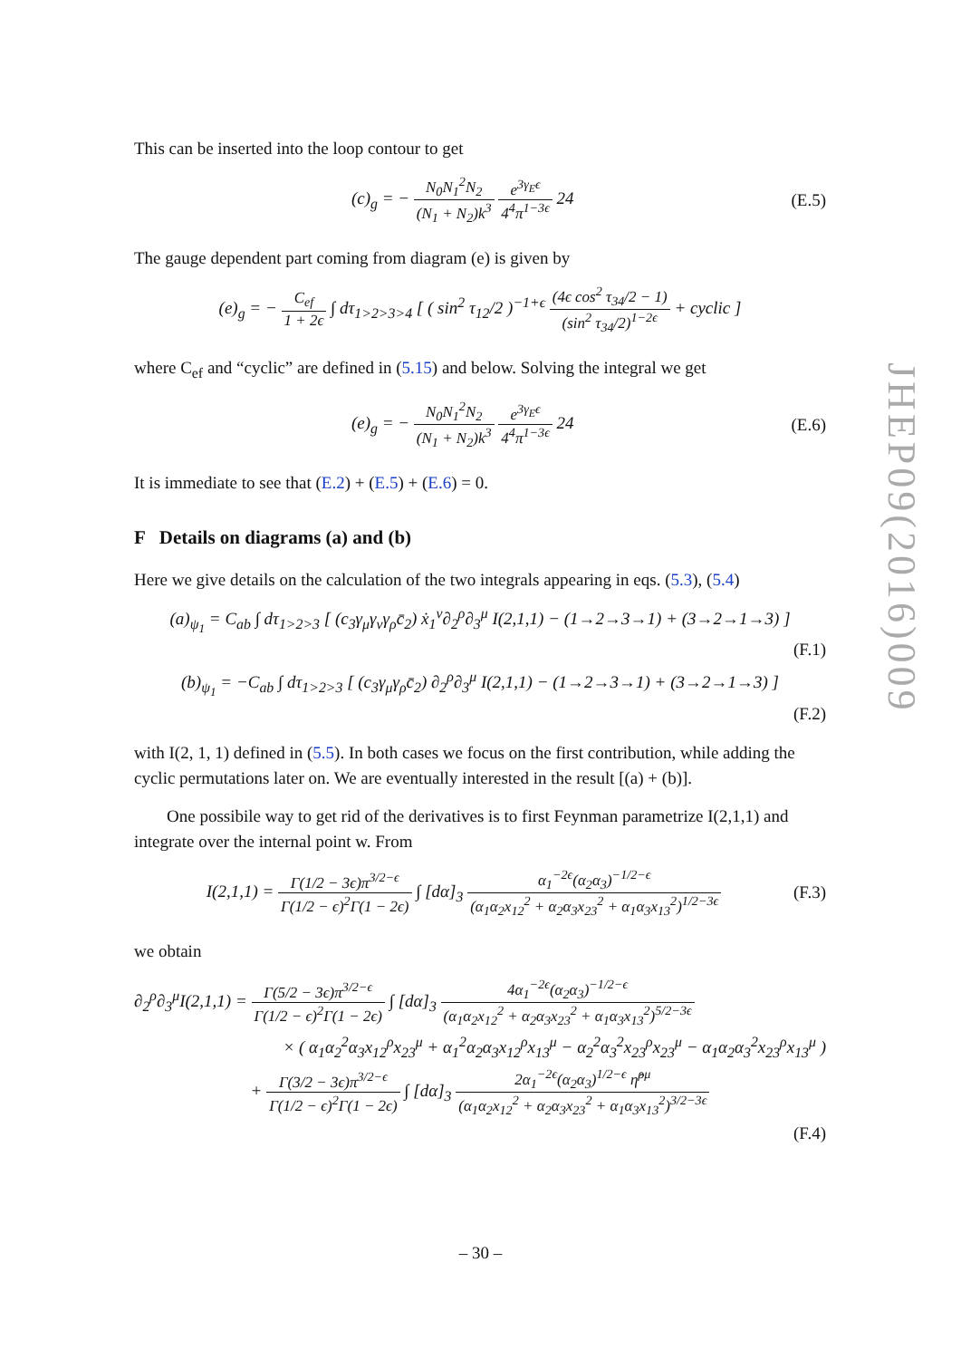This can be inserted into the loop contour to get
(c)<sub>g</sub> = − N<sub>0</sub>N<sub>1</sub><sup>2</sup>N<sub>2</sub> (N<sub>1</sub> + N<sub>2</sub>)k<sup>3</sup> e<sup>3γ<sub>E</sub>ϵ</sup> 4<sup>4</sup>π<sup>1−3ϵ</sup> 24
(E.5)
The gauge dependent part coming from diagram (e) is given by
(e)<sub>g</sub> = − C<sub>ef</sub> 1 + 2ϵ ∫ dτ<sub>1>2>3>4</sub> [ ( sin<sup>2</sup> τ<sub>12</sub>/2 )<sup>−1+ϵ</sup> (4ϵ cos<sup>2</sup> τ<sub>34</sub>/2 − 1) (sin<sup>2</sup> τ<sub>34</sub>/2)<sup>1−2ϵ</sup> + cyclic ]
where C<sub>ef</sub> and “cyclic” are defined in (5.15) and below. Solving the integral we get
(e)<sub>g</sub> = − N<sub>0</sub>N<sub>1</sub><sup>2</sup>N<sub>2</sub> (N<sub>1</sub> + N<sub>2</sub>)k<sup>3</sup> e<sup>3γ<sub>E</sub>ϵ</sup> 4<sup>4</sup>π<sup>1−3ϵ</sup> 24
(E.6)
It is immediate to see that (E.2) + (E.5) + (E.6) = 0.
F Details on diagrams (a) and (b)
Here we give details on the calculation of the two integrals appearing in eqs. (5.3), (5.4)
(a)<sub>ψ<sub>1</sub></sub> = C<sub>ab</sub> ∫ dτ<sub>1>2>3</sub> [ (c<sub>3</sub>γ<sub>μ</sub>γ<sub>ν</sub>γ<sub>ρ</sub>c̄<sub>2</sub>) ẋ<sub>1</sub><sup>ν</sup>∂<sub>2</sub><sup>ρ</sup>∂<sub>3</sub><sup>μ</sup> I(2,1,1) − (1→2→3→1) + (3→2→1→3) ]
(F.1)
(b)<sub>ψ<sub>1</sub></sub> = −C<sub>ab</sub> ∫ dτ<sub>1>2>3</sub> [ (c<sub>3</sub>γ<sub>μ</sub>γ<sub>ρ</sub>c̄<sub>2</sub>) ∂<sub>2</sub><sup>ρ</sup>∂<sub>3</sub><sup>μ</sup> I(2,1,1) − (1→2→3→1) + (3→2→1→3) ]
(F.2)
with I(2, 1, 1) defined in (5.5). In both cases we focus on the first contribution, while adding the cyclic permutations later on. We are eventually interested in the result [(a) + (b)].
One possibile way to get rid of the derivatives is to first Feynman parametrize I(2,1,1) and integrate over the internal point w. From
I(2,1,1) = Γ(1/2 − 3ϵ)π<sup>3/2−ϵ</sup> Γ(1/2 − ϵ)<sup>2</sup>Γ(1 − 2ϵ) ∫ [dα]<sub>3</sub> α<sub>1</sub><sup>−2ϵ</sup>(α<sub>2</sub>α<sub>3</sub>)<sup>−1/2−ϵ</sup> (α<sub>1</sub>α<sub>2</sub>x<sub>12</sub><sup>2</sup> + α<sub>2</sub>α<sub>3</sub>x<sub>23</sub><sup>2</sup> + α<sub>1</sub>α<sub>3</sub>x<sub>13</sub><sup>2</sup>)<sup>1/2−3ϵ</sup>
(F.3)
we obtain
∂<sub>2</sub><sup>ρ</sup>∂<sub>3</sub><sup>μ</sup>I(2,1,1) = Γ(5/2 − 3ϵ)π<sup>3/2−ϵ</sup> Γ(1/2 − ϵ)<sup>2</sup>Γ(1 − 2ϵ) ∫ [dα]<sub>3</sub> 4α<sub>1</sub><sup>−2ϵ</sup>(α<sub>2</sub>α<sub>3</sub>)<sup>−1/2−ϵ</sup> (α<sub>1</sub>α<sub>2</sub>x<sub>12</sub><sup>2</sup> + α<sub>2</sub>α<sub>3</sub>x<sub>23</sub><sup>2</sup> + α<sub>1</sub>α<sub>3</sub>x<sub>13</sub><sup>2</sup>)<sup>5/2−3ϵ</sup>
× ( α<sub>1</sub>α<sub>2</sub><sup>2</sup>α<sub>3</sub>x<sub>12</sub><sup>ρ</sup>x<sub>23</sub><sup>μ</sup> + α<sub>1</sub><sup>2</sup>α<sub>2</sub>α<sub>3</sub>x<sub>12</sub><sup>ρ</sup>x<sub>13</sub><sup>μ</sup> − α<sub>2</sub><sup>2</sup>α<sub>3</sub><sup>2</sup>x<sub>23</sub><sup>ρ</sup>x<sub>23</sub><sup>μ</sup> − α<sub>1</sub>α<sub>2</sub>α<sub>3</sub><sup>2</sup>x<sub>23</sub><sup>ρ</sup>x<sub>13</sub><sup>μ</sup> )
+ Γ(3/2 − 3ϵ)π<sup>3/2−ϵ</sup> Γ(1/2 − ϵ)<sup>2</sup>Γ(1 − 2ϵ) ∫ [dα]<sub>3</sub> 2α<sub>1</sub><sup>−2ϵ</sup>(α<sub>2</sub>α<sub>3</sub>)<sup>1/2−ϵ</sup> η̂<sup>ρμ</sup> (α<sub>1</sub>α<sub>2</sub>x<sub>12</sub><sup>2</sup> + α<sub>2</sub>α<sub>3</sub>x<sub>23</sub><sup>2</sup> + α<sub>1</sub>α<sub>3</sub>x<sub>13</sub><sup>2</sup>)<sup>3/2−3ϵ</sup>
(F.4)
JHEP09(2016)009
– 30 –